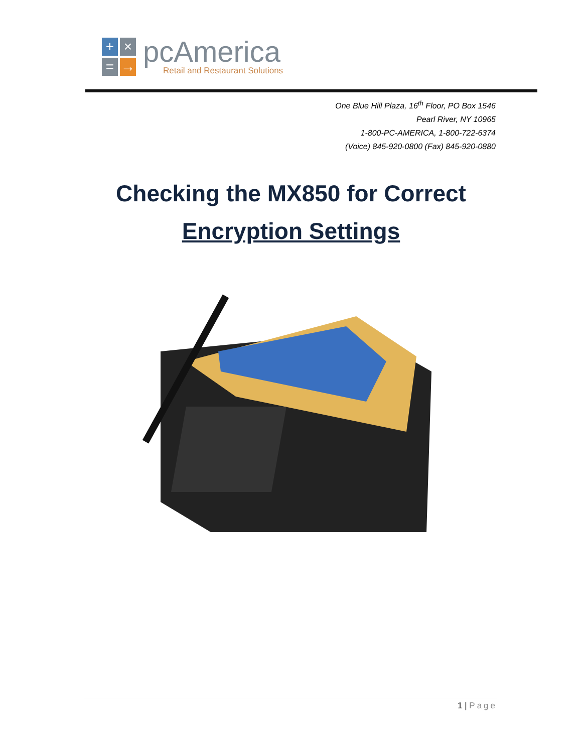+
×
=
→
pcAmerica
Retail and Restaurant Solutions
One Blue Hill Plaza, 16<sup>th</sup> Floor, PO Box 1546
Pearl River, NY 10965
1-800-PC-AMERICA, 1-800-722-6374
(Voice) 845-920-0800 (Fax) 845-920-0880
Checking the MX850 for Correct
Encryption Settings
1 | Page